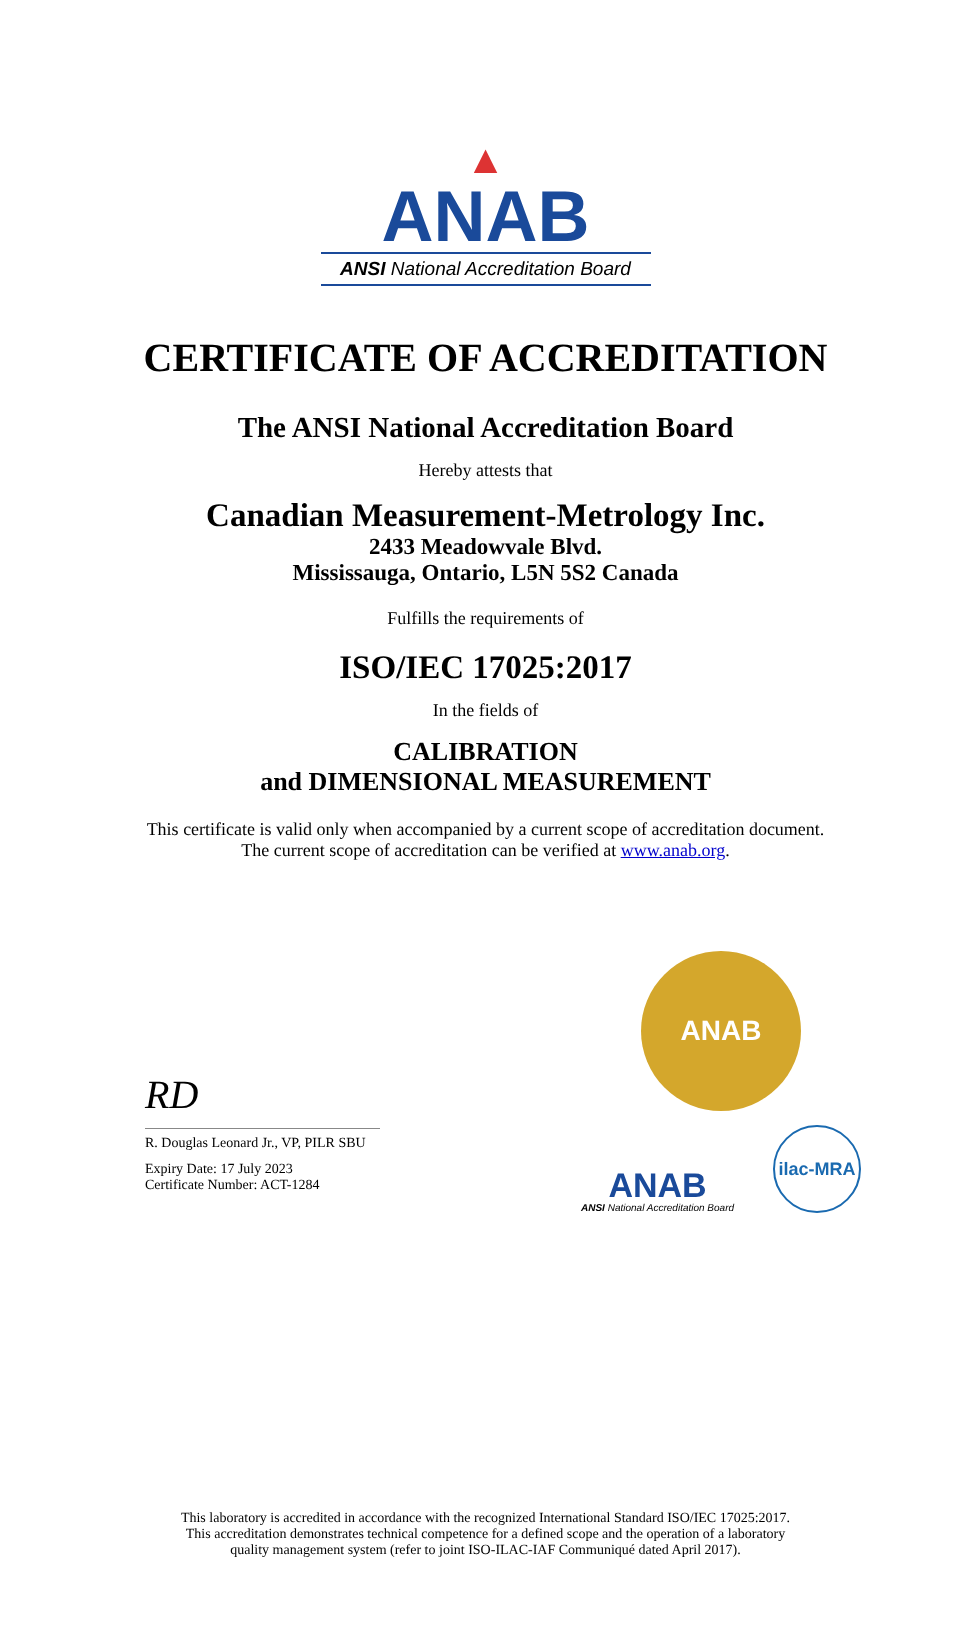▲
ANAB
ANSI National Accreditation Board
CERTIFICATE OF ACCREDITATION
The ANSI National Accreditation Board
Hereby attests that
Canadian Measurement-Metrology Inc.
2433 Meadowvale Blvd.
Mississauga, Ontario, L5N 5S2 Canada
Fulfills the requirements of
ISO/IEC 17025:2017
In the fields of
CALIBRATION
and DIMENSIONAL MEASUREMENT
This certificate is valid only when accompanied by a current scope of accreditation document.
The current scope of accreditation can be verified at www.anab.org.
RD
R. Douglas Leonard Jr., VP, PILR SBU
Expiry Date: 17 July 2023
Certificate Number: ACT-1284
ANAB
ANAB
ANSI National Accreditation Board
ilac-MRA
This laboratory is accredited in accordance with the recognized International Standard ISO/IEC 17025:2017.
This accreditation demonstrates technical competence for a defined scope and the operation of a laboratory
quality management system (refer to joint ISO-ILAC-IAF Communiqué dated April 2017).